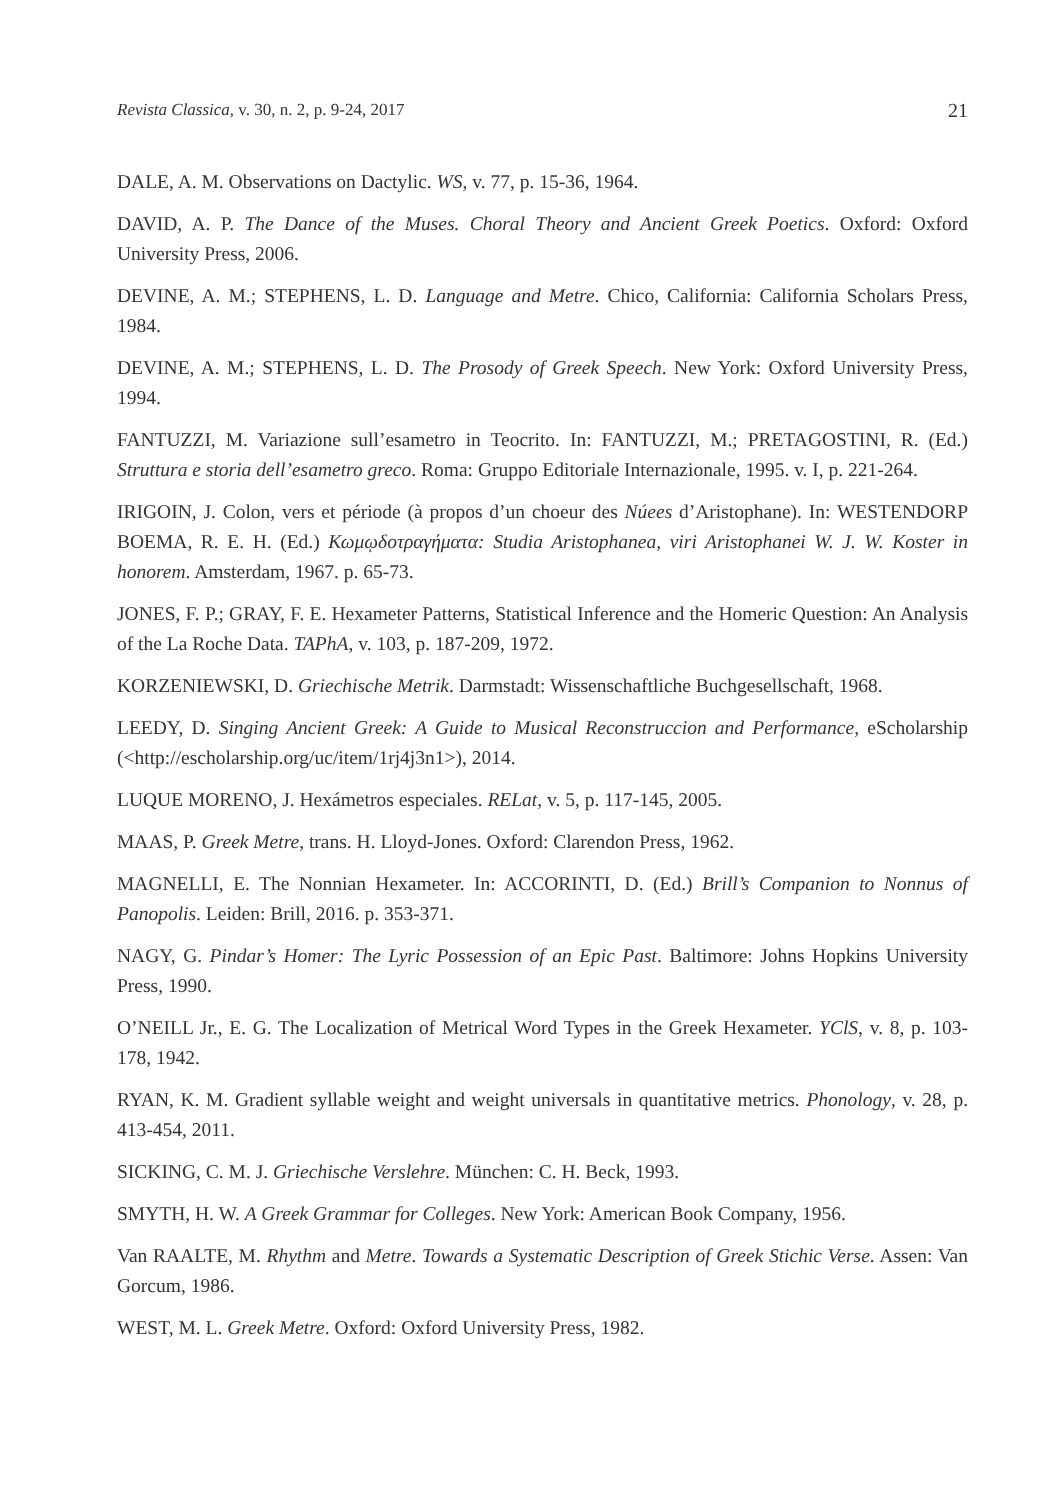Revista Classica, v. 30, n. 2, p. 9-24, 2017 21
DALE, A. M. Observations on Dactylic. WS, v. 77, p. 15-36, 1964.
DAVID, A. P. The Dance of the Muses. Choral Theory and Ancient Greek Poetics. Oxford: Oxford University Press, 2006.
DEVINE, A. M.; STEPHENS, L. D. Language and Metre. Chico, California: California Scholars Press, 1984.
DEVINE, A. M.; STEPHENS, L. D. The Prosody of Greek Speech. New York: Oxford University Press, 1994.
FANTUZZI, M. Variazione sull’esametro in Teocrito. In: FANTUZZI, M.; PRETAGOSTINI, R. (Ed.) Struttura e storia dell’esametro greco. Roma: Gruppo Editoriale Internazionale, 1995. v. I, p. 221-264.
IRIGOIN, J. Colon, vers et période (à propos d’un choeur des Núees d’Aristophane). In: WESTENDORP BOEMA, R. E. H. (Ed.) Κωμῳδοτραγήματα: Studia Aristophanea, viri Aristophanei W. J. W. Koster in honorem. Amsterdam, 1967. p. 65-73.
JONES, F. P.; GRAY, F. E. Hexameter Patterns, Statistical Inference and the Homeric Question: An Analysis of the La Roche Data. TAPhA, v. 103, p. 187-209, 1972.
KORZENIEWSKI, D. Griechische Metrik. Darmstadt: Wissenschaftliche Buchgesellschaft, 1968.
LEEDY, D. Singing Ancient Greek: A Guide to Musical Reconstruccion and Performance, eScholarship (<http://escholarship.org/uc/item/1rj4j3n1>), 2014.
LUQUE MORENO, J. Hexámetros especiales. RELat, v. 5, p. 117-145, 2005.
MAAS, P. Greek Metre, trans. H. Lloyd-Jones. Oxford: Clarendon Press, 1962.
MAGNELLI, E. The Nonnian Hexameter. In: ACCORINTI, D. (Ed.) Brill’s Companion to Nonnus of Panopolis. Leiden: Brill, 2016. p. 353-371.
NAGY, G. Pindar’s Homer: The Lyric Possession of an Epic Past. Baltimore: Johns Hopkins University Press, 1990.
O’NEILL Jr., E. G. The Localization of Metrical Word Types in the Greek Hexameter. YClS, v. 8, p. 103-178, 1942.
RYAN, K. M. Gradient syllable weight and weight universals in quantitative metrics. Phonology, v. 28, p. 413-454, 2011.
SICKING, C. M. J. Griechische Verslehre. München: C. H. Beck, 1993.
SMYTH, H. W. A Greek Grammar for Colleges. New York: American Book Company, 1956.
Van RAALTE, M. Rhythm and Metre. Towards a Systematic Description of Greek Stichic Verse. Assen: Van Gorcum, 1986.
WEST, M. L. Greek Metre. Oxford: Oxford University Press, 1982.